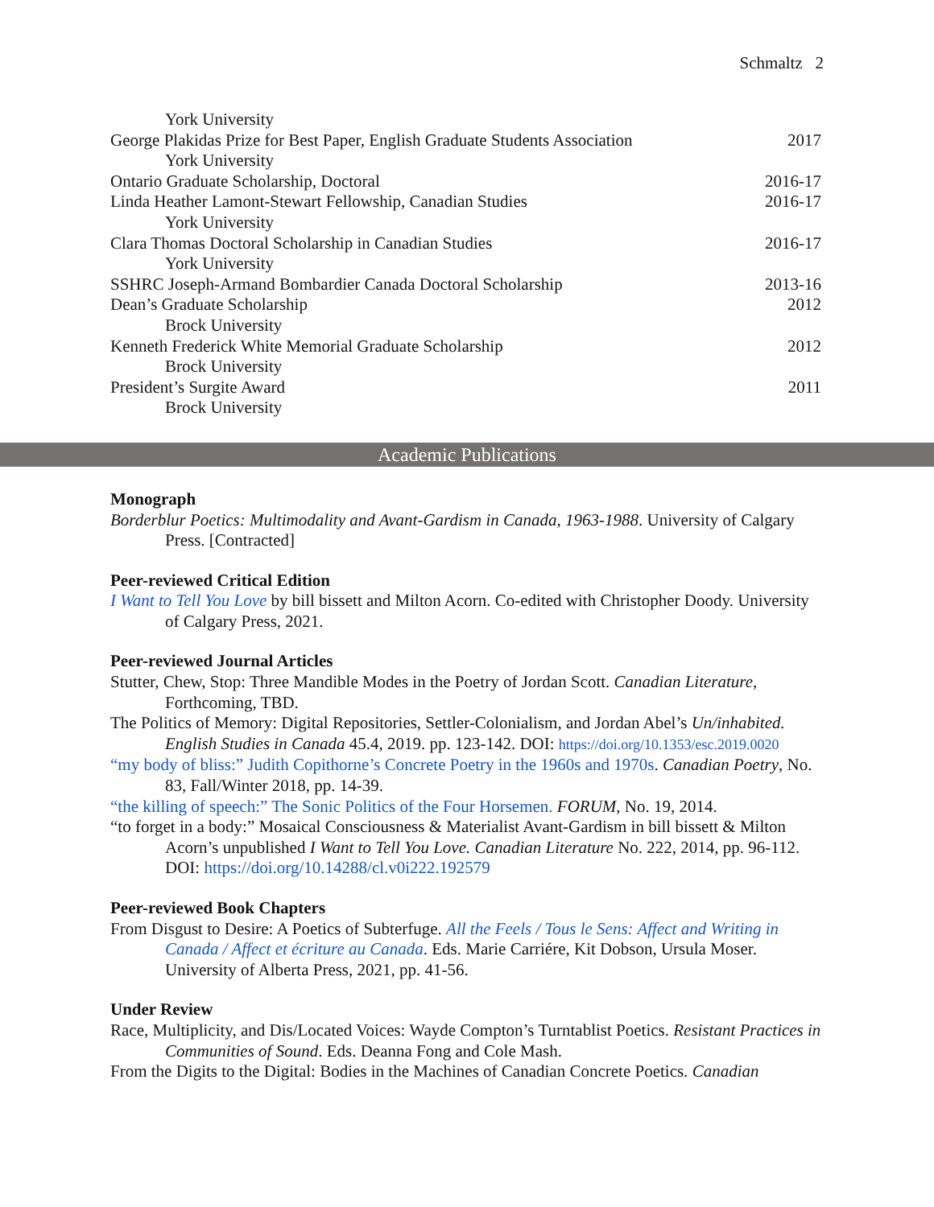Schmaltz 2
York University
George Plakidas Prize for Best Paper, English Graduate Students Association 2017
York University
Ontario Graduate Scholarship, Doctoral 2016-17
Linda Heather Lamont-Stewart Fellowship, Canadian Studies 2016-17
York University
Clara Thomas Doctoral Scholarship in Canadian Studies 2016-17
York University
SSHRC Joseph-Armand Bombardier Canada Doctoral Scholarship 2013-16
Dean’s Graduate Scholarship 2012
Brock University
Kenneth Frederick White Memorial Graduate Scholarship 2012
Brock University
President’s Surgite Award 2011
Brock University
Academic Publications
Monograph
Borderblur Poetics: Multimodality and Avant-Gardism in Canada, 1963-1988. University of Calgary Press. [Contracted]
Peer-reviewed Critical Edition
I Want to Tell You Love by bill bissett and Milton Acorn. Co-edited with Christopher Doody. University of Calgary Press, 2021.
Peer-reviewed Journal Articles
Stutter, Chew, Stop: Three Mandible Modes in the Poetry of Jordan Scott. Canadian Literature, Forthcoming, TBD.
The Politics of Memory: Digital Repositories, Settler-Colonialism, and Jordan Abel’s Un/inhabited. English Studies in Canada 45.4, 2019. pp. 123-142. DOI: https://doi.org/10.1353/esc.2019.0020
“my body of bliss:” Judith Copithorne’s Concrete Poetry in the 1960s and 1970s. Canadian Poetry, No. 83, Fall/Winter 2018, pp. 14-39.
“the killing of speech:” The Sonic Politics of the Four Horsemen. FORUM, No. 19, 2014.
“to forget in a body:” Mosaical Consciousness & Materialist Avant-Gardism in bill bissett & Milton Acorn’s unpublished I Want to Tell You Love. Canadian Literature No. 222, 2014, pp. 96-112. DOI: https://doi.org/10.14288/cl.v0i222.192579
Peer-reviewed Book Chapters
From Disgust to Desire: A Poetics of Subterfuge. All the Feels / Tous le Sens: Affect and Writing in Canada / Affect et écriture au Canada. Eds. Marie Carriére, Kit Dobson, Ursula Moser. University of Alberta Press, 2021, pp. 41-56.
Under Review
Race, Multiplicity, and Dis/Located Voices: Wayde Compton’s Turntablist Poetics. Resistant Practices in Communities of Sound. Eds. Deanna Fong and Cole Mash.
From the Digits to the Digital: Bodies in the Machines of Canadian Concrete Poetics. Canadian